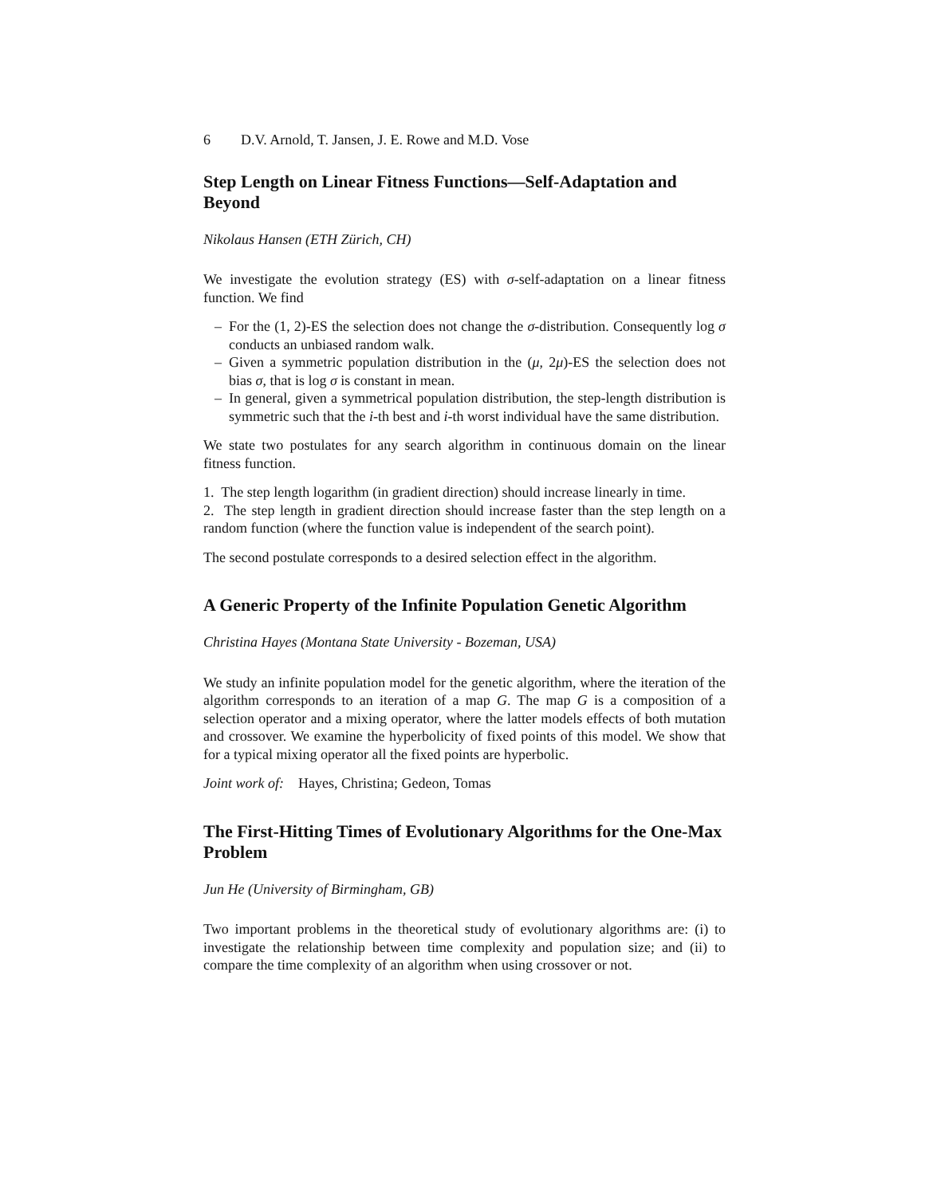6 D.V. Arnold, T. Jansen, J. E. Rowe and M.D. Vose
Step Length on Linear Fitness Functions—Self-Adaptation and Beyond
Nikolaus Hansen (ETH Zürich, CH)
We investigate the evolution strategy (ES) with σ-self-adaptation on a linear fitness function. We find
– For the (1, 2)-ES the selection does not change the σ-distribution. Consequently log σ conducts an unbiased random walk.
– Given a symmetric population distribution in the (μ, 2μ)-ES the selection does not bias σ, that is log σ is constant in mean.
– In general, given a symmetrical population distribution, the step-length distribution is symmetric such that the i-th best and i-th worst individual have the same distribution.
We state two postulates for any search algorithm in continuous domain on the linear fitness function.
1. The step length logarithm (in gradient direction) should increase linearly in time.
2. The step length in gradient direction should increase faster than the step length on a random function (where the function value is independent of the search point).
The second postulate corresponds to a desired selection effect in the algorithm.
A Generic Property of the Infinite Population Genetic Algorithm
Christina Hayes (Montana State University - Bozeman, USA)
We study an infinite population model for the genetic algorithm, where the iteration of the algorithm corresponds to an iteration of a map G. The map G is a composition of a selection operator and a mixing operator, where the latter models effects of both mutation and crossover. We examine the hyperbolicity of fixed points of this model. We show that for a typical mixing operator all the fixed points are hyperbolic.
Joint work of: Hayes, Christina; Gedeon, Tomas
The First-Hitting Times of Evolutionary Algorithms for the One-Max Problem
Jun He (University of Birmingham, GB)
Two important problems in the theoretical study of evolutionary algorithms are: (i) to investigate the relationship between time complexity and population size; and (ii) to compare the time complexity of an algorithm when using crossover or not.